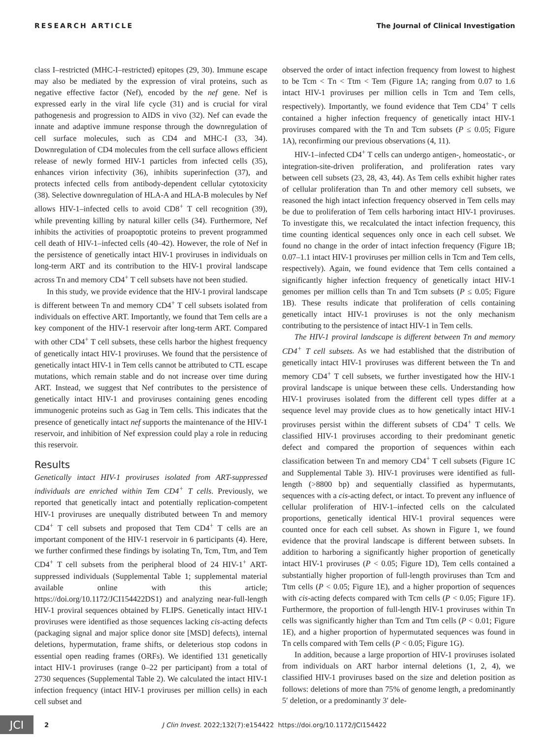RESEARCH ARTICLE The Journal of Clinical Investigation
class I–restricted (MHC-I–restricted) epitopes (29, 30). Immune escape may also be mediated by the expression of viral proteins, such as negative effective factor (Nef), encoded by the nef gene. Nef is expressed early in the viral life cycle (31) and is crucial for viral pathogenesis and progression to AIDS in vivo (32). Nef can evade the innate and adaptive immune response through the downregulation of cell surface molecules, such as CD4 and MHC-I (33, 34). Downregulation of CD4 molecules from the cell surface allows efficient release of newly formed HIV-1 particles from infected cells (35), enhances virion infectivity (36), inhibits superinfection (37), and protects infected cells from antibody-dependent cellular cytotoxicity (38). Selective downregulation of HLA-A and HLA-B molecules by Nef allows HIV-1–infected cells to avoid CD8<sup>+</sup> T cell recognition (39), while preventing killing by natural killer cells (34). Furthermore, Nef inhibits the activities of proapoptotic proteins to prevent programmed cell death of HIV-1–infected cells (40–42). However, the role of Nef in the persistence of genetically intact HIV-1 proviruses in individuals on long-term ART and its contribution to the HIV-1 proviral landscape across Tn and memory CD4<sup>+</sup> T cell subsets have not been studied.
In this study, we provide evidence that the HIV-1 proviral landscape is different between Tn and memory CD4<sup>+</sup> T cell subsets isolated from individuals on effective ART. Importantly, we found that Tem cells are a key component of the HIV-1 reservoir after long-term ART. Compared with other CD4<sup>+</sup> T cell subsets, these cells harbor the highest frequency of genetically intact HIV-1 proviruses. We found that the persistence of genetically intact HIV-1 in Tem cells cannot be attributed to CTL escape mutations, which remain stable and do not increase over time during ART. Instead, we suggest that Nef contributes to the persistence of genetically intact HIV-1 and proviruses containing genes encoding immunogenic proteins such as Gag in Tem cells. This indicates that the presence of genetically intact nef supports the maintenance of the HIV-1 reservoir, and inhibition of Nef expression could play a role in reducing this reservoir.
Results
Genetically intact HIV-1 proviruses isolated from ART-suppressed individuals are enriched within Tem CD4<sup>+</sup> T cells. Previously, we reported that genetically intact and potentially replication-competent HIV-1 proviruses are unequally distributed between Tn and memory CD4<sup>+</sup> T cell subsets and proposed that Tem CD4<sup>+</sup> T cells are an important component of the HIV-1 reservoir in 6 participants (4). Here, we further confirmed these findings by isolating Tn, Tcm, Ttm, and Tem CD4<sup>+</sup> T cell subsets from the peripheral blood of 24 HIV-1<sup>+</sup> ART-suppressed individuals (Supplemental Table 1; supplemental material available online with this article; https://doi.org/10.1172/JCI154422DS1) and analyzing near-full-length HIV-1 proviral sequences obtained by FLIPS. Genetically intact HIV-1 proviruses were identified as those sequences lacking cis-acting defects (packaging signal and major splice donor site [MSD] defects), internal deletions, hypermutation, frame shifts, or deleterious stop codons in essential open reading frames (ORFs). We identified 131 genetically intact HIV-1 proviruses (range 0–22 per participant) from a total of 2730 sequences (Supplemental Table 2). We calculated the intact HIV-1 infection frequency (intact HIV-1 proviruses per million cells) in each cell subset and
observed the order of intact infection frequency from lowest to highest to be Tcm < Tn < Ttm < Tem (Figure 1A; ranging from 0.07 to 1.6 intact HIV-1 proviruses per million cells in Tcm and Tem cells, respectively). Importantly, we found evidence that Tem CD4<sup>+</sup> T cells contained a higher infection frequency of genetically intact HIV-1 proviruses compared with the Tn and Tcm subsets (P ≤ 0.05; Figure 1A), reconfirming our previous observations (4, 11).
HIV-1–infected CD4<sup>+</sup> T cells can undergo antigen-, homeostatic-, or integration-site-driven proliferation, and proliferation rates vary between cell subsets (23, 28, 43, 44). As Tem cells exhibit higher rates of cellular proliferation than Tn and other memory cell subsets, we reasoned the high intact infection frequency observed in Tem cells may be due to proliferation of Tem cells harboring intact HIV-1 proviruses. To investigate this, we recalculated the intact infection frequency, this time counting identical sequences only once in each cell subset. We found no change in the order of intact infection frequency (Figure 1B; 0.07–1.1 intact HIV-1 proviruses per million cells in Tcm and Tem cells, respectively). Again, we found evidence that Tem cells contained a significantly higher infection frequency of genetically intact HIV-1 genomes per million cells than Tn and Tcm subsets (P ≤ 0.05; Figure 1B). These results indicate that proliferation of cells containing genetically intact HIV-1 proviruses is not the only mechanism contributing to the persistence of intact HIV-1 in Tem cells.
The HIV-1 proviral landscape is different between Tn and memory CD4<sup>+</sup> T cell subsets. As we had established that the distribution of genetically intact HIV-1 proviruses was different between the Tn and memory CD4<sup>+</sup> T cell subsets, we further investigated how the HIV-1 proviral landscape is unique between these cells. Understanding how HIV-1 proviruses isolated from the different cell types differ at a sequence level may provide clues as to how genetically intact HIV-1 proviruses persist within the different subsets of CD4<sup>+</sup> T cells. We classified HIV-1 proviruses according to their predominant genetic defect and compared the proportion of sequences within each classification between Tn and memory CD4<sup>+</sup> T cell subsets (Figure 1C and Supplemental Table 3). HIV-1 proviruses were identified as full-length (>8800 bp) and sequentially classified as hypermutants, sequences with a cis-acting defect, or intact. To prevent any influence of cellular proliferation of HIV-1–infected cells on the calculated proportions, genetically identical HIV-1 proviral sequences were counted once for each cell subset. As shown in Figure 1, we found evidence that the proviral landscape is different between subsets. In addition to harboring a significantly higher proportion of genetically intact HIV-1 proviruses (P < 0.05; Figure 1D), Tem cells contained a substantially higher proportion of full-length proviruses than Tcm and Ttm cells (P < 0.05; Figure 1E), and a higher proportion of sequences with cis-acting defects compared with Tcm cells (P < 0.05; Figure 1F). Furthermore, the proportion of full-length HIV-1 proviruses within Tn cells was significantly higher than Tcm and Ttm cells (P < 0.01; Figure 1E), and a higher proportion of hypermutated sequences was found in Tn cells compared with Tem cells (P < 0.05; Figure 1G).
In addition, because a large proportion of HIV-1 proviruses isolated from individuals on ART harbor internal deletions (1, 2, 4), we classified HIV-1 proviruses based on the size and deletion position as follows: deletions of more than 75% of genome length, a predominantly 5′ deletion, or a predominantly 3′ dele-
JCI
2 J Clin Invest. 2022;132(7):e154422 https://doi.org/10.1172/JCI154422